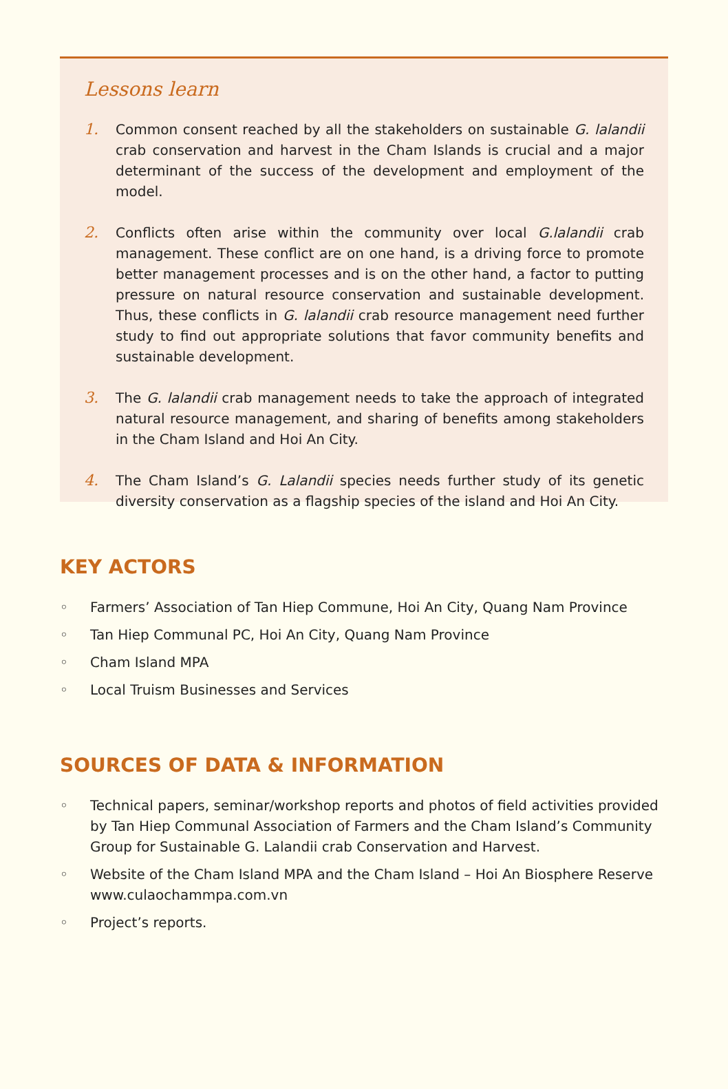Lessons learn
1. Common consent reached by all the stakeholders on sustainable G. lalandii crab conservation and harvest in the Cham Islands is crucial and a major determinant of the success of the development and employment of the model.
2. Conflicts often arise within the community over local G.lalandii crab management. These conflict are on one hand, is a driving force to promote better management processes and is on the other hand, a factor to putting pressure on natural resource conservation and sustainable development. Thus, these conflicts in G. lalandii crab resource management need further study to find out appropriate solutions that favor community benefits and sustainable development.
3. The G. lalandii crab management needs to take the approach of integrated natural resource management, and sharing of benefits among stakeholders in the Cham Island and Hoi An City.
4. The Cham Island’s G. Lalandii species needs further study of its genetic diversity conservation as a flagship species of the island and Hoi An City.
KEY ACTORS
◦ Farmers’ Association of Tan Hiep Commune, Hoi An City, Quang Nam Province
◦ Tan Hiep Communal PC, Hoi An City, Quang Nam Province
◦ Cham Island MPA
◦ Local Truism Businesses and Services
SOURCES OF DATA & INFORMATION
◦ Technical papers, seminar/workshop reports and photos of field activities provided by Tan Hiep Communal Association of Farmers and the Cham Island’s Community Group for Sustainable G. Lalandii crab Conservation and Harvest.
◦ Website of the Cham Island MPA and the Cham Island – Hoi An Biosphere Reserve www.culaochammpa.com.vn
◦ Project’s reports.